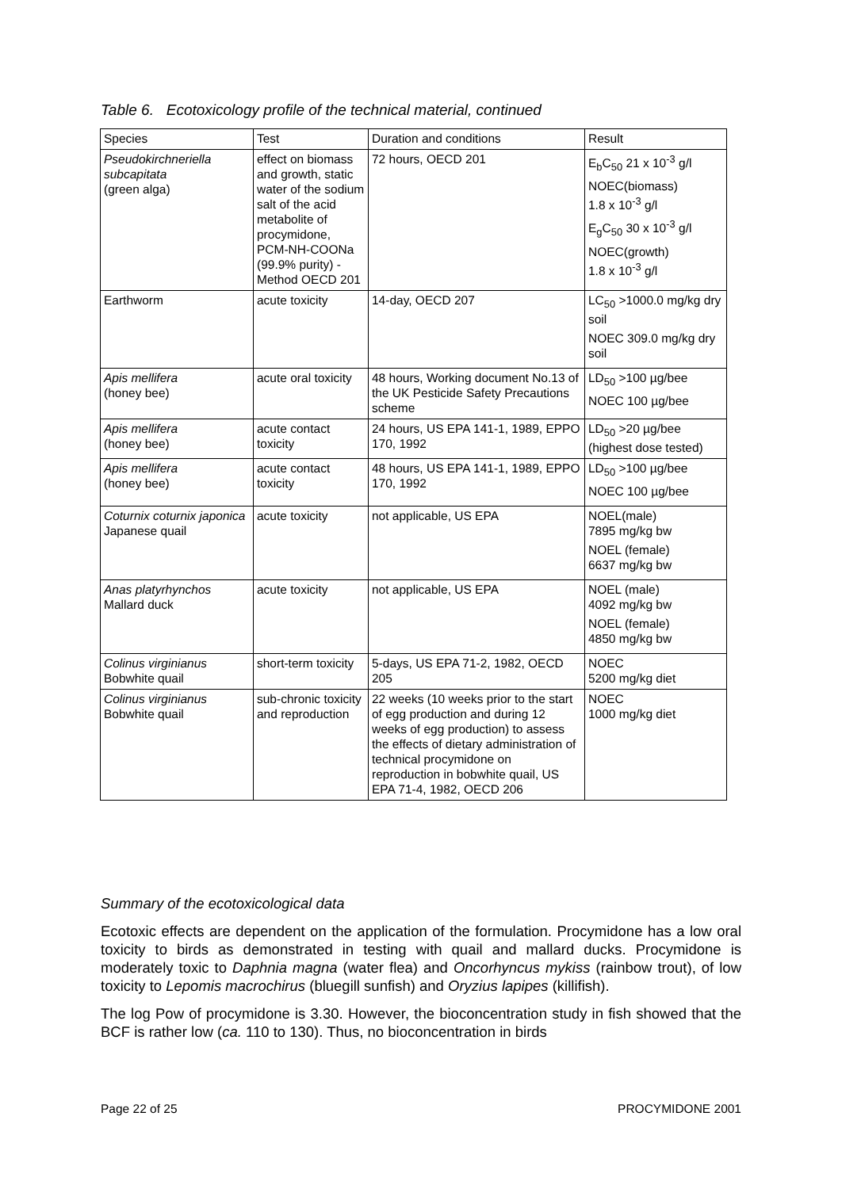Table 6. Ecotoxicology profile of the technical material, continued
| Species | Test | Duration and conditions | Result |
| --- | --- | --- | --- |
| Pseudokirchneriella subcapitata (green alga) | effect on biomass and growth, static water of the sodium salt of the acid metabolite of procymidone, PCM-NH-COONa (99.9% purity) - Method OECD 201 | 72 hours, OECD 201 | E<sub>b</sub>C<sub>50</sub> 21 x 10<sup>-3</sup> g/l NOEC(biomass) 1.8 x 10<sup>-3</sup> g/l E<sub>g</sub>C<sub>50</sub> 30 x 10<sup>-3</sup> g/l NOEC(growth) 1.8 x 10<sup>-3</sup> g/l |
| Earthworm | acute toxicity | 14-day, OECD 207 | LC<sub>50</sub> >1000.0 mg/kg dry soil NOEC 309.0 mg/kg dry soil |
| Apis mellifera (honey bee) | acute oral toxicity | 48 hours, Working document No.13 of the UK Pesticide Safety Precautions scheme | LD<sub>50</sub> >100 µg/bee NOEC 100 µg/bee |
| Apis mellifera (honey bee) | acute contact toxicity | 24 hours, US EPA 141-1, 1989, EPPO 170, 1992 | LD<sub>50</sub> >20 µg/bee (highest dose tested) |
| Apis mellifera (honey bee) | acute contact toxicity | 48 hours, US EPA 141-1, 1989, EPPO 170, 1992 | LD<sub>50</sub> >100 µg/bee NOEC 100 µg/bee |
| Coturnix coturnix japonica Japanese quail | acute toxicity | not applicable, US EPA | NOEL(male) 7895 mg/kg bw NOEL (female) 6637 mg/kg bw |
| Anas platyrhynchos Mallard duck | acute toxicity | not applicable, US EPA | NOEL (male) 4092 mg/kg bw NOEL (female) 4850 mg/kg bw |
| Colinus virginianus Bobwhite quail | short-term toxicity | 5-days, US EPA 71-2, 1982, OECD 205 | NOEC 5200 mg/kg diet |
| Colinus virginianus Bobwhite quail | sub-chronic toxicity and reproduction | 22 weeks (10 weeks prior to the start of egg production and during 12 weeks of egg production) to assess the effects of dietary administration of technical procymidone on reproduction in bobwhite quail, US EPA 71-4, 1982, OECD 206 | NOEC 1000 mg/kg diet |
Summary of the ecotoxicological data
Ecotoxic effects are dependent on the application of the formulation. Procymidone has a low oral toxicity to birds as demonstrated in testing with quail and mallard ducks. Procymidone is moderately toxic to Daphnia magna (water flea) and Oncorhyncus mykiss (rainbow trout), of low toxicity to Lepomis macrochirus (bluegill sunfish) and Oryzius lapipes (killifish).
The log Pow of procymidone is 3.30. However, the bioconcentration study in fish showed that the BCF is rather low (ca. 110 to 130). Thus, no bioconcentration in birds
Page 22 of 25 PROCYMIDONE 2001